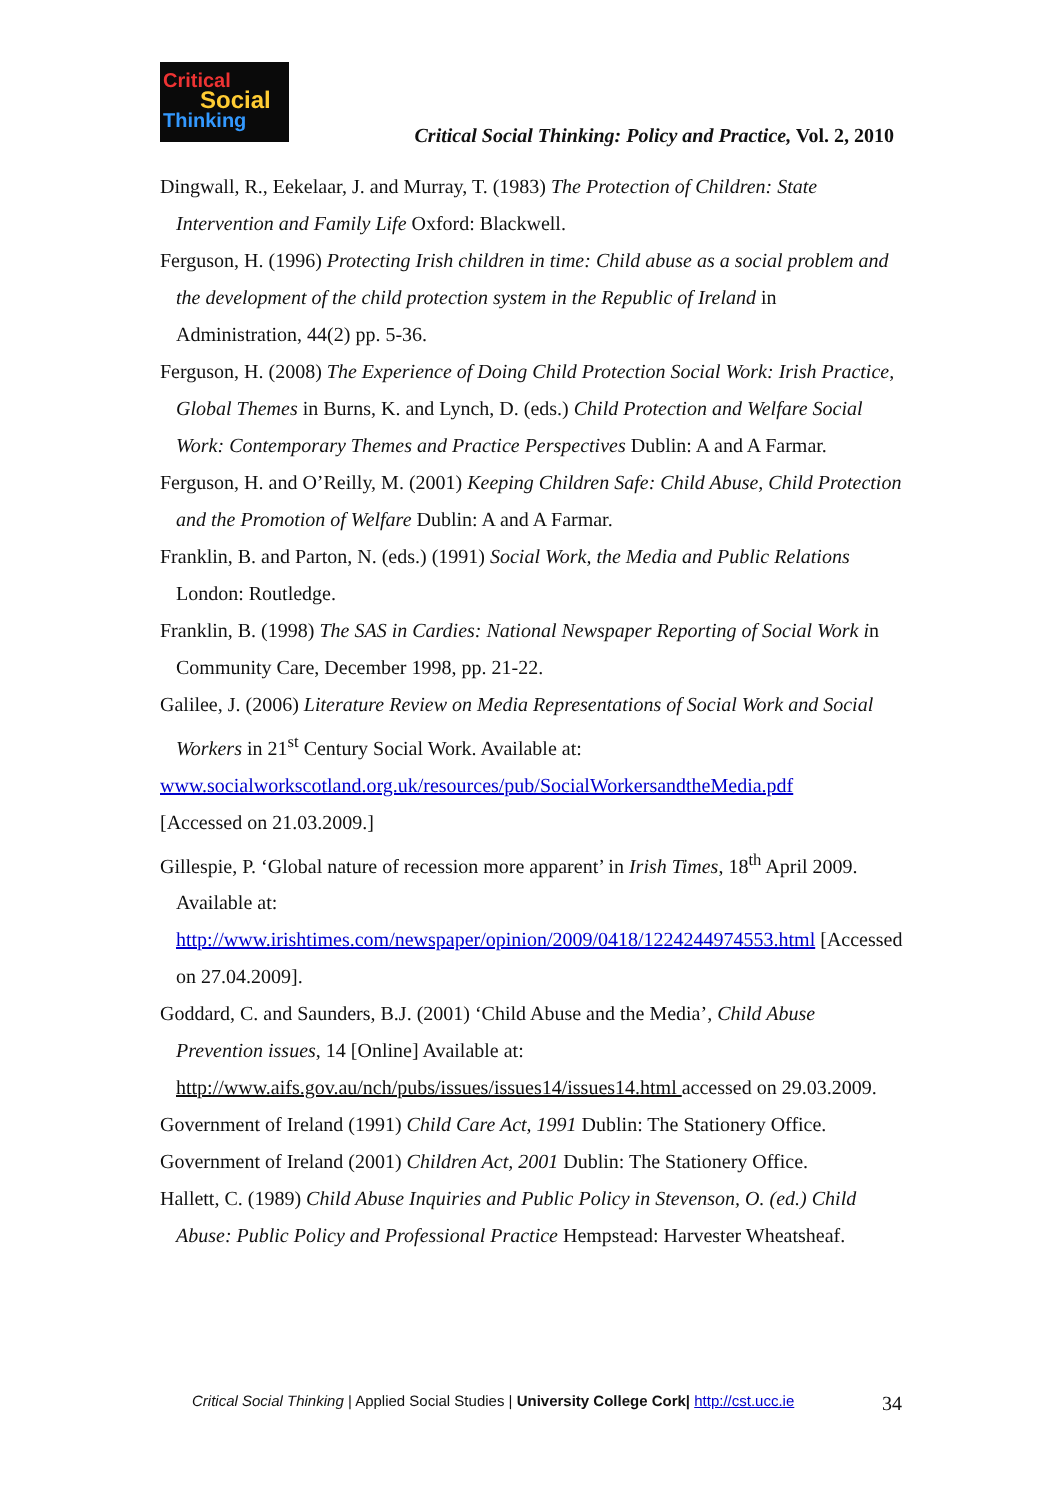Critical
Social
Thinking
Critical Social Thinking: Policy and Practice, Vol. 2, 2010
Dingwall, R., Eekelaar, J. and Murray, T. (1983) The Protection of Children: State Intervention and Family Life Oxford: Blackwell.
Ferguson, H. (1996) Protecting Irish children in time: Child abuse as a social problem and the development of the child protection system in the Republic of Ireland in Administration, 44(2) pp. 5-36.
Ferguson, H. (2008) The Experience of Doing Child Protection Social Work: Irish Practice, Global Themes in Burns, K. and Lynch, D. (eds.) Child Protection and Welfare Social Work: Contemporary Themes and Practice Perspectives Dublin: A and A Farmar.
Ferguson, H. and O’Reilly, M. (2001) Keeping Children Safe: Child Abuse, Child Protection and the Promotion of Welfare Dublin: A and A Farmar.
Franklin, B. and Parton, N. (eds.) (1991) Social Work, the Media and Public Relations London: Routledge.
Franklin, B. (1998) The SAS in Cardies: National Newspaper Reporting of Social Work in Community Care, December 1998, pp. 21-22.
Galilee, J. (2006) Literature Review on Media Representations of Social Work and Social Workers in 21<sup>st</sup> Century Social Work. Available at:
www.socialworkscotland.org.uk/resources/pub/SocialWorkersandtheMedia.pdf
[Accessed on 21.03.2009.]
Gillespie, P. ‘Global nature of recession more apparent’ in Irish Times, 18<sup>th</sup> April 2009. Available at: http://www.irishtimes.com/newspaper/opinion/2009/0418/1224244974553.html [Accessed on 27.04.2009].
Goddard, C. and Saunders, B.J. (2001) ‘Child Abuse and the Media’, Child Abuse Prevention issues, 14 [Online] Available at: http://www.aifs.gov.au/nch/pubs/issues/issues14/issues14.html accessed on 29.03.2009.
Government of Ireland (1991) Child Care Act, 1991 Dublin: The Stationery Office.
Government of Ireland (2001) Children Act, 2001 Dublin: The Stationery Office.
Hallett, C. (1989) Child Abuse Inquiries and Public Policy in Stevenson, O. (ed.) Child Abuse: Public Policy and Professional Practice Hempstead: Harvester Wheatsheaf.
34 Critical Social Thinking | Applied Social Studies | University College Cork| http://cst.ucc.ie